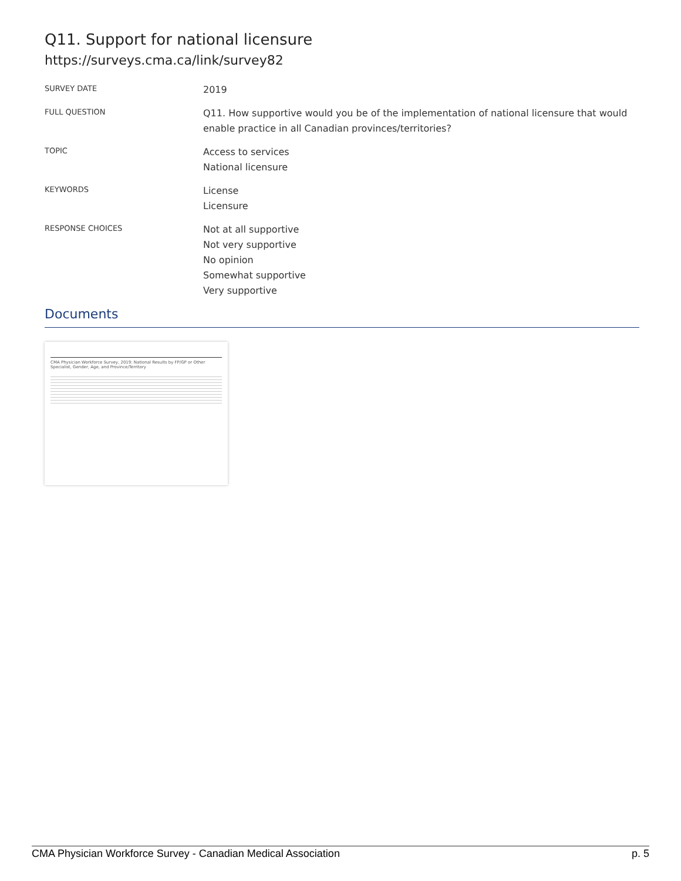Q11. Support for national licensure
https://surveys.cma.ca/link/survey82
SURVEY DATE
2019
FULL QUESTION
Q11. How supportive would you be of the implementation of national licensure that would enable practice in all Canadian provinces/territories?
TOPIC
Access to services
National licensure
KEYWORDS
License
Licensure
RESPONSE CHOICES
Not at all supportive
Not very supportive
No opinion
Somewhat supportive
Very supportive
Documents
CMA Physician Workforce Survey, 2019: National Results by FP/GP or Other Specialist, Gender, Age, and Province/Territory
CMA Physician Workforce Survey - Canadian Medical Association p. 5